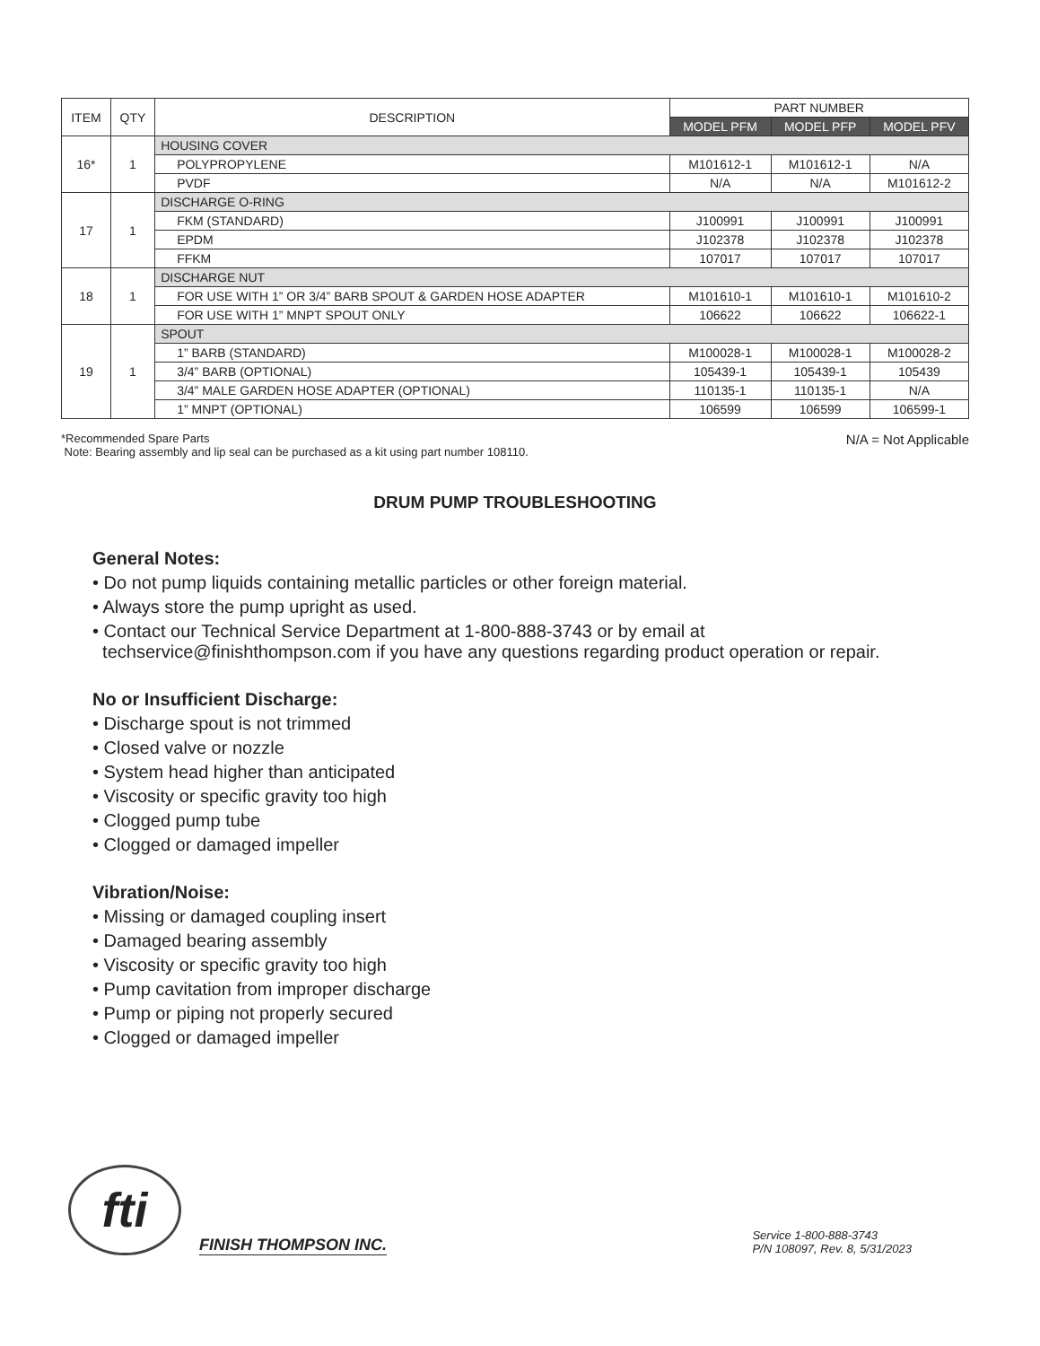| ITEM | QTY | DESCRIPTION | PART NUMBER | | |
| --- | --- | --- | --- | --- | --- |
| | | | MODEL PFM | MODEL PFP | MODEL PFV |
| 16* | 1 | HOUSING COVER | | | |
| | | POLYPROPYLENE | M101612-1 | M101612-1 | N/A |
| | | PVDF | N/A | N/A | M101612-2 |
| 17 | 1 | DISCHARGE O-RING | | | |
| | | FKM (STANDARD) | J100991 | J100991 | J100991 |
| | | EPDM | J102378 | J102378 | J102378 |
| | | FFKM | 107017 | 107017 | 107017 |
| 18 | 1 | DISCHARGE NUT | | | |
| | | FOR USE WITH 1” OR 3/4” BARB SPOUT & GARDEN HOSE ADAPTER | M101610-1 | M101610-1 | M101610-2 |
| | | FOR USE WITH 1” MNPT SPOUT ONLY | 106622 | 106622 | 106622-1 |
| 19 | 1 | SPOUT | | | |
| | | 1” BARB (STANDARD) | M100028-1 | M100028-1 | M100028-2 |
| | | 3/4” BARB (OPTIONAL) | 105439-1 | 105439-1 | 105439 |
| | | 3/4” MALE GARDEN HOSE ADAPTER (OPTIONAL) | 110135-1 | 110135-1 | N/A |
| | | 1” MNPT (OPTIONAL) | 106599 | 106599 | 106599-1 |
*Recommended Spare Parts
Note: Bearing assembly and lip seal can be purchased as a kit using part number 108110.
N/A = Not Applicable
DRUM PUMP TROUBLESHOOTING
General Notes:
• Do not pump liquids containing metallic particles or other foreign material.
• Always store the pump upright as used.
• Contact our Technical Service Department at 1-800-888-3743 or by email at
techservice@finishthompson.com if you have any questions regarding product operation or repair.
No or Insufficient Discharge:
• Discharge spout is not trimmed
• Closed valve or nozzle
• System head higher than anticipated
• Viscosity or specific gravity too high
• Clogged pump tube
• Clogged or damaged impeller
Vibration/Noise:
• Missing or damaged coupling insert
• Damaged bearing assembly
• Viscosity or specific gravity too high
• Pump cavitation from improper discharge
• Pump or piping not properly secured
• Clogged or damaged impeller
fti
FINISH THOMPSON INC.
Service 1-800-888-3743
P/N 108097, Rev. 8, 5/31/2023